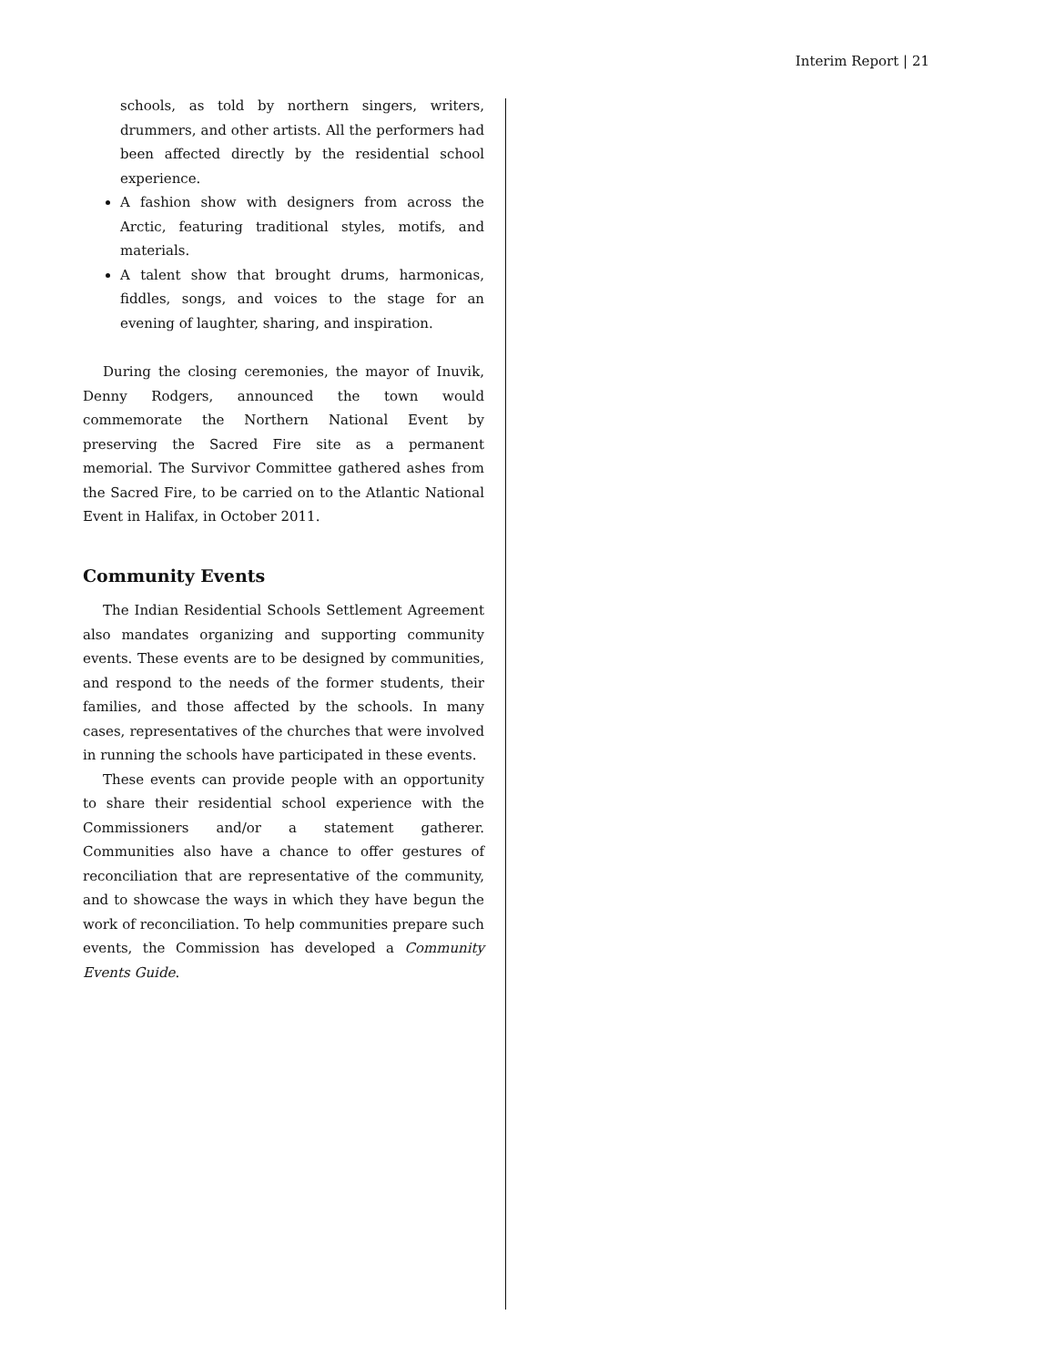Interim Report | 21
schools, as told by northern singers, writers, drummers, and other artists. All the performers had been affected directly by the residential school experience.
A fashion show with designers from across the Arctic, featuring traditional styles, motifs, and materials.
A talent show that brought drums, harmonicas, fiddles, songs, and voices to the stage for an evening of laughter, sharing, and inspiration.
During the closing ceremonies, the mayor of Inuvik, Denny Rodgers, announced the town would commemorate the Northern National Event by preserving the Sacred Fire site as a permanent memorial. The Survivor Committee gathered ashes from the Sacred Fire, to be carried on to the Atlantic National Event in Halifax, in October 2011.
Community Events
The Indian Residential Schools Settlement Agreement also mandates organizing and supporting community events. These events are to be designed by communities, and respond to the needs of the former students, their families, and those affected by the schools. In many cases, representatives of the churches that were involved in running the schools have participated in these events.
These events can provide people with an opportunity to share their residential school experience with the Commissioners and/or a statement gatherer. Communities also have a chance to offer gestures of reconciliation that are representative of the community, and to showcase the ways in which they have begun the work of reconciliation. To help communities prepare such events, the Commission has developed a Community Events Guide.